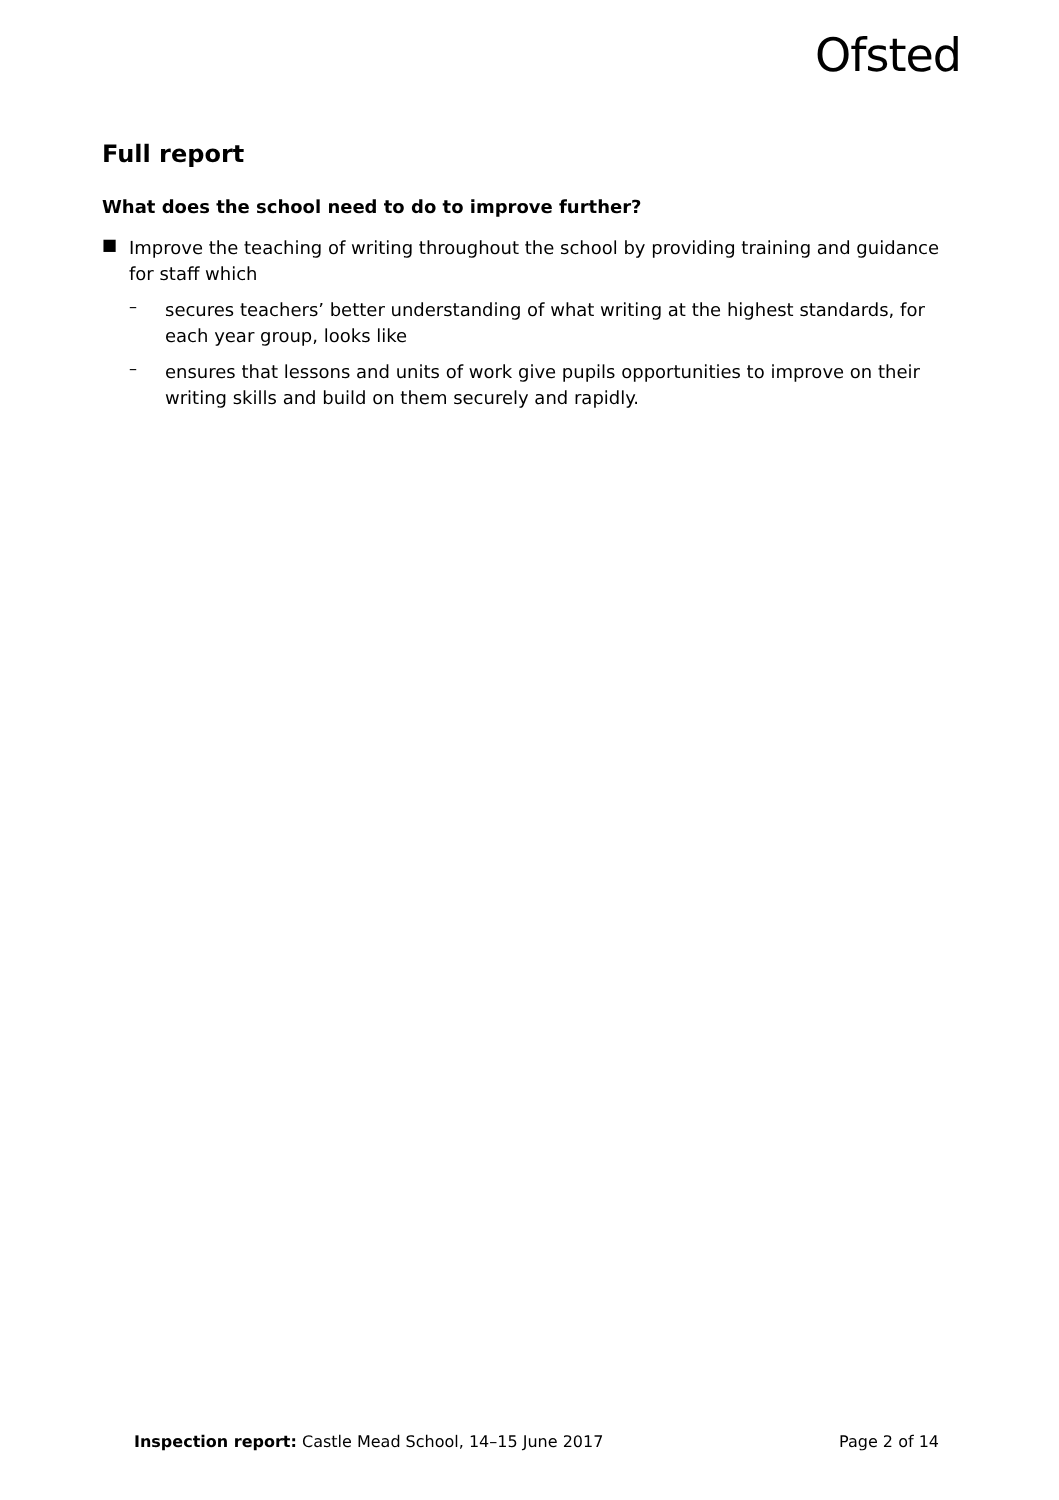Ofsted
Full report
What does the school need to do to improve further?
■
Improve the teaching of writing throughout the school by providing training and guidance for staff which
–
secures teachers’ better understanding of what writing at the highest standards, for each year group, looks like
–
ensures that lessons and units of work give pupils opportunities to improve on their writing skills and build on them securely and rapidly.
Inspection report: Castle Mead School, 14–15 June 2017 Page 2 of 14